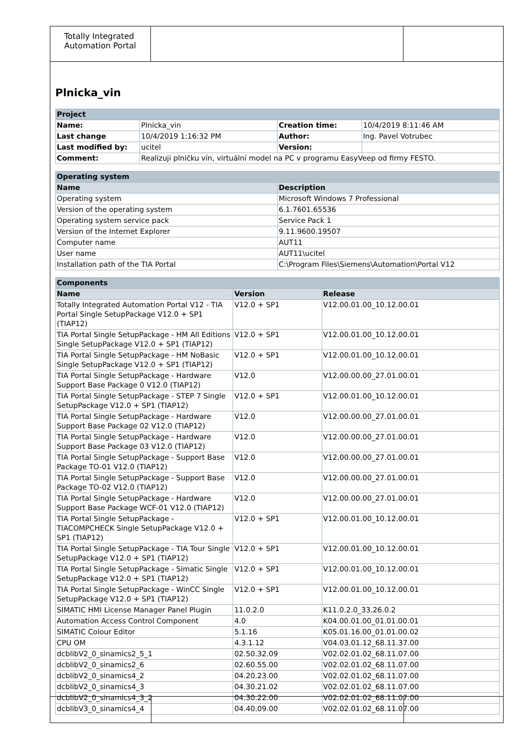Totally Integrated Automation Portal
Plnicka_vin
| Project | | | |
| --- | --- | --- | --- |
| Name: | Plnicka_vin | Creation time: | 10/4/2019 8:11:46 AM |
| Last change | 10/4/2019 1:16:32 PM | Author: | Ing. Pavel Votrubec |
| Last modified by: | ucitel | Version: | |
| Comment: | Realizuji plničku vín, virtuální model na PC v programu EasyVeep od firmy FESTO. | | |
| Operating system | |
| --- | --- |
| Name | Description |
| Operating system | Microsoft Windows 7 Professional |
| Version of the operating system | 6.1.7601.65536 |
| Operating system service pack | Service Pack 1 |
| Version of the Internet Explorer | 9.11.9600.19507 |
| Computer name | AUT11 |
| User name | AUT11\ucitel |
| Installation path of the TIA Portal | C:\Program Files\Siemens\Automation\Portal V12 |
| Components | | |
| --- | --- | --- |
| Name | Version | Release |
| Totally Integrated Automation Portal V12 - TIA Portal Single SetupPackage V12.0 + SP1 (TIAP12) | V12.0 + SP1 | V12.00.01.00_10.12.00.01 |
| TIA Portal Single SetupPackage - HM All Editions Single SetupPackage V12.0 + SP1 (TIAP12) | V12.0 + SP1 | V12.00.01.00_10.12.00.01 |
| TIA Portal Single SetupPackage - HM NoBasic Single SetupPackage V12.0 + SP1 (TIAP12) | V12.0 + SP1 | V12.00.01.00_10.12.00.01 |
| TIA Portal Single SetupPackage - Hardware Support Base Package 0 V12.0 (TIAP12) | V12.0 | V12.00.00.00_27.01.00.01 |
| TIA Portal Single SetupPackage - STEP 7 Single SetupPackage V12.0 + SP1 (TIAP12) | V12.0 + SP1 | V12.00.01.00_10.12.00.01 |
| TIA Portal Single SetupPackage - Hardware Support Base Package 02 V12.0 (TIAP12) | V12.0 | V12.00.00.00_27.01.00.01 |
| TIA Portal Single SetupPackage - Hardware Support Base Package 03 V12.0 (TIAP12) | V12.0 | V12.00.00.00_27.01.00.01 |
| TIA Portal Single SetupPackage - Support Base Package TO-01 V12.0 (TIAP12) | V12.0 | V12.00.00.00_27.01.00.01 |
| TIA Portal Single SetupPackage - Support Base Package TO-02 V12.0 (TIAP12) | V12.0 | V12.00.00.00_27.01.00.01 |
| TIA Portal Single SetupPackage - Hardware Support Base Package WCF-01 V12.0 (TIAP12) | V12.0 | V12.00.00.00_27.01.00.01 |
| TIA Portal Single SetupPackage - TIACOMPCHECK Single SetupPackage V12.0 + SP1 (TIAP12) | V12.0 + SP1 | V12.00.01.00_10.12.00.01 |
| TIA Portal Single SetupPackage - TIA Tour Single SetupPackage V12.0 + SP1 (TIAP12) | V12.0 + SP1 | V12.00.01.00_10.12.00.01 |
| TIA Portal Single SetupPackage - Simatic Single SetupPackage V12.0 + SP1 (TIAP12) | V12.0 + SP1 | V12.00.01.00_10.12.00.01 |
| TIA Portal Single SetupPackage - WinCC Single SetupPackage V12.0 + SP1 (TIAP12) | V12.0 + SP1 | V12.00.01.00_10.12.00.01 |
| SIMATIC HMI License Manager Panel Plugin | 11.0.2.0 | K11.0.2.0_33.26.0.2 |
| Automation Access Control Component | 4.0 | K04.00.01.00_01.01.00.01 |
| SIMATIC Colour Editor | 5.1.16 | K05.01.16.00_01.01.00.02 |
| CPU OM | 4.3.1.12 | V04.03.01.12_68.11.37.00 |
| dcblibV2_0_sinamics2_5_1 | 02.50.32.09 | V02.02.01.02_68.11.07.00 |
| dcblibV2_0_sinamics2_6 | 02.60.55.00 | V02.02.01.02_68.11.07.00 |
| dcblibV2_0_sinamics4_2 | 04.20.23.00 | V02.02.01.02_68.11.07.00 |
| dcblibV2_0_sinamics4_3 | 04.30.21.02 | V02.02.01.02_68.11.07.00 |
| dcblibV2_0_sinamics4_3_2 | 04.30.22.00 | V02.02.01.02_68.11.07.00 |
| dcblibV3_0_sinamics4_4 | 04.40.09.00 | V02.02.01.02_68.11.07.00 |